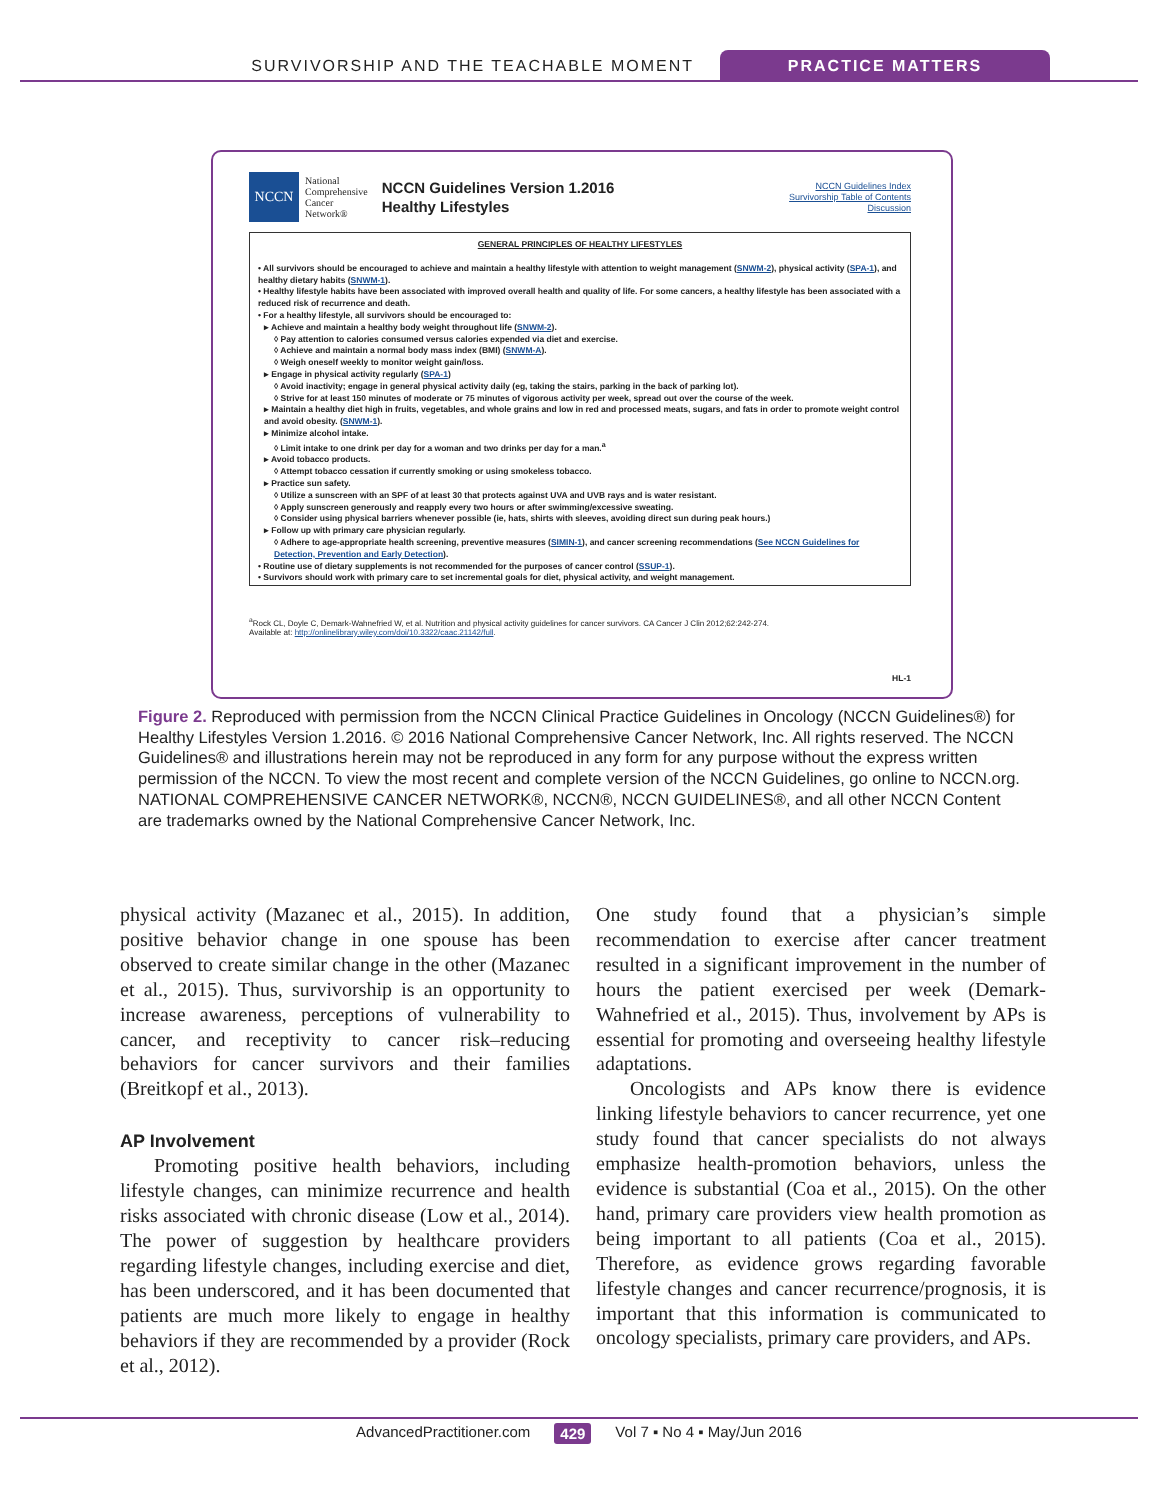SURVIVORSHIP AND THE TEACHABLE MOMENT PRACTICE MATTERS
NCCN
National
Comprehensive
Cancer
Network®
NCCN Guidelines Version 1.2016
Healthy Lifestyles
NCCN Guidelines Index
Survivorship Table of Contents
Discussion
GENERAL PRINCIPLES OF HEALTHY LIFESTYLES
• All survivors should be encouraged to achieve and maintain a healthy lifestyle with attention to weight management (SNWM-2), physical activity (SPA-1), and healthy dietary habits (SNWM-1).
• Healthy lifestyle habits have been associated with improved overall health and quality of life. For some cancers, a healthy lifestyle has been associated with a reduced risk of recurrence and death.
• For a healthy lifestyle, all survivors should be encouraged to:
▸ Achieve and maintain a healthy body weight throughout life (SNWM-2).
◊ Pay attention to calories consumed versus calories expended via diet and exercise.
◊ Achieve and maintain a normal body mass index (BMI) (SNWM-A).
◊ Weigh oneself weekly to monitor weight gain/loss.
▸ Engage in physical activity regularly (SPA-1)
◊ Avoid inactivity; engage in general physical activity daily (eg, taking the stairs, parking in the back of parking lot).
◊ Strive for at least 150 minutes of moderate or 75 minutes of vigorous activity per week, spread out over the course of the week.
▸ Maintain a healthy diet high in fruits, vegetables, and whole grains and low in red and processed meats, sugars, and fats in order to promote weight control and avoid obesity. (SNWM-1).
▸ Minimize alcohol intake.
◊ Limit intake to one drink per day for a woman and two drinks per day for a man.<sup>a</sup>
▸ Avoid tobacco products.
◊ Attempt tobacco cessation if currently smoking or using smokeless tobacco.
▸ Practice sun safety.
◊ Utilize a sunscreen with an SPF of at least 30 that protects against UVA and UVB rays and is water resistant.
◊ Apply sunscreen generously and reapply every two hours or after swimming/excessive sweating.
◊ Consider using physical barriers whenever possible (ie, hats, shirts with sleeves, avoiding direct sun during peak hours.)
▸ Follow up with primary care physician regularly.
◊ Adhere to age-appropriate health screening, preventive measures (SIMIN-1), and cancer screening recommendations (See NCCN Guidelines for Detection, Prevention and Early Detection).
• Routine use of dietary supplements is not recommended for the purposes of cancer control (SSUP-1).
• Survivors should work with primary care to set incremental goals for diet, physical activity, and weight management.
<sup>a</sup> Rock CL, Doyle C, Demark-Wahnefried W, et al. Nutrition and physical activity guidelines for cancer survivors. CA Cancer J Clin 2012;62:242-274.
Available at: http://onlinelibrary.wiley.com/doi/10.3322/caac.21142/full.
HL-1
Figure 2. Reproduced with permission from the NCCN Clinical Practice Guidelines in Oncology (NCCN Guidelines®) for Healthy Lifestyles Version 1.2016. © 2016 National Comprehensive Cancer Network, Inc. All rights reserved. The NCCN Guidelines® and illustrations herein may not be reproduced in any form for any purpose without the express written permission of the NCCN. To view the most recent and complete version of the NCCN Guidelines, go online to NCCN.org. NATIONAL COMPREHENSIVE CANCER NETWORK®, NCCN®, NCCN GUIDELINES®, and all other NCCN Content are trademarks owned by the National Comprehensive Cancer Network, Inc.
physical activity (Mazanec et al., 2015). In addition, positive behavior change in one spouse has been observed to create similar change in the other (Mazanec et al., 2015). Thus, survivorship is an opportunity to increase awareness, perceptions of vulnerability to cancer, and receptivity to cancer risk–reducing behaviors for cancer survivors and their families (Breitkopf et al., 2013).
AP Involvement
Promoting positive health behaviors, including lifestyle changes, can minimize recurrence and health risks associated with chronic disease (Low et al., 2014). The power of suggestion by healthcare providers regarding lifestyle changes, including exercise and diet, has been underscored, and it has been documented that patients are much more likely to engage in healthy behaviors if they are recommended by a provider (Rock et al., 2012).
One study found that a physician’s simple recommendation to exercise after cancer treatment resulted in a significant improvement in the number of hours the patient exercised per week (Demark-Wahnefried et al., 2015). Thus, involvement by APs is essential for promoting and overseeing healthy lifestyle adaptations.
Oncologists and APs know there is evidence linking lifestyle behaviors to cancer recurrence, yet one study found that cancer specialists do not always emphasize health-promotion behaviors, unless the evidence is substantial (Coa et al., 2015). On the other hand, primary care providers view health promotion as being important to all patients (Coa et al., 2015). Therefore, as evidence grows regarding favorable lifestyle changes and cancer recurrence/prognosis, it is important that this information is communicated to oncology specialists, primary care providers, and APs.
AdvancedPractitioner.com 429 Vol 7 ▪ No 4 ▪ May/Jun 2016